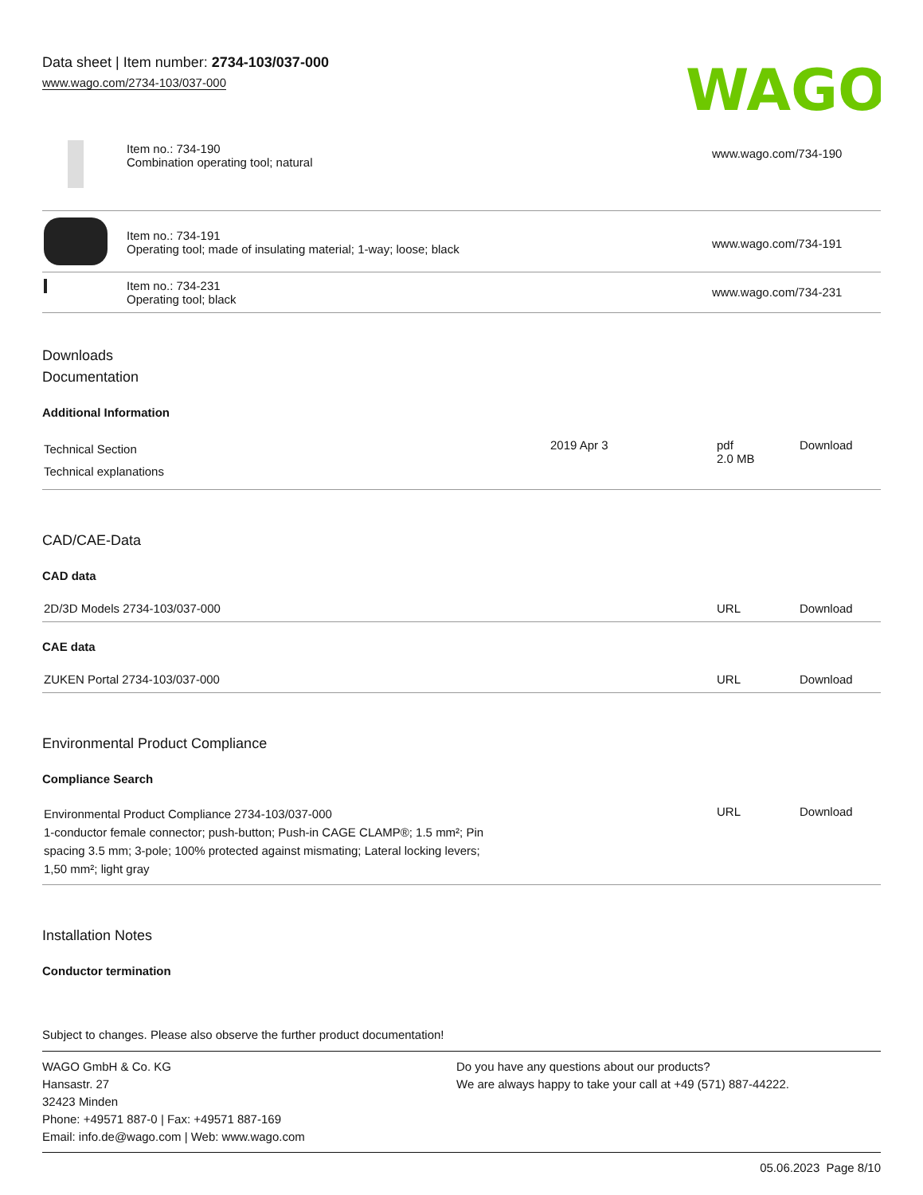Data sheet | Item number: 2734-103/037-000
www.wago.com/2734-103/037-000
WAGO
| | Item no.: 734-190 Combination operating tool; natural | www.wago.com/734-190 |
| | Item no.: 734-191 Operating tool; made of insulating material; 1-way; loose; black | www.wago.com/734-191 |
| | Item no.: 734-231 Operating tool; black | www.wago.com/734-231 |
Downloads
Documentation
Additional Information
| Technical Section Technical explanations | 2019 Apr 3 | pdf 2.0 MB | Download |
CAD/CAE-Data
CAD data
| 2D/3D Models 2734-103/037-000 | URL | Download |
CAE data
| ZUKEN Portal 2734-103/037-000 | URL | Download |
Environmental Product Compliance
Compliance Search
| Environmental Product Compliance 2734-103/037-000 1-conductor female connector; push-button; Push-in CAGE CLAMP®; 1.5 mm²; Pin spacing 3.5 mm; 3-pole; 100% protected against mismating; Lateral locking levers; 1,50 mm²; light gray | URL | Download |
Installation Notes
Conductor termination
Subject to changes. Please also observe the further product documentation!
WAGO GmbH & Co. KG
Hansastr. 27
32423 Minden
Phone: +49571 887-0 | Fax: +49571 887-169
Email: info.de@wago.com | Web: www.wago.com
Do you have any questions about our products?
We are always happy to take your call at +49 (571) 887-44222.
05.06.2023 Page 8/10